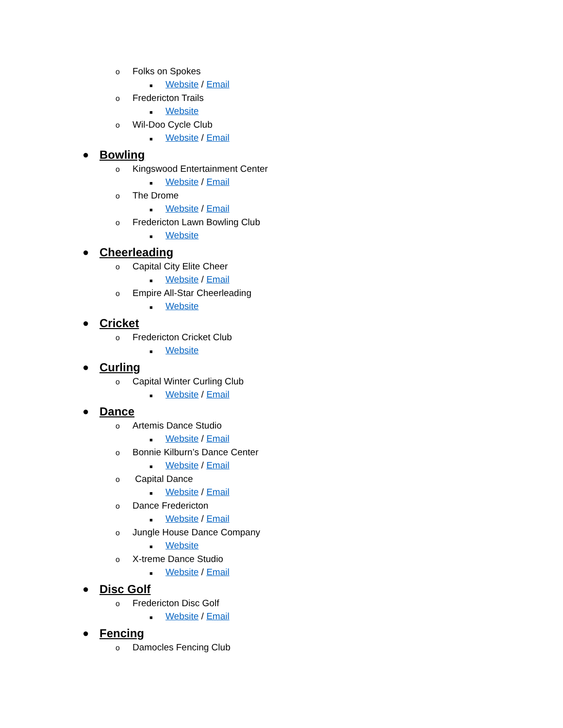o Folks on Spokes
■ Website / Email
o Fredericton Trails
■ Website
o Wil-Doo Cycle Club
■ Website / Email
● Bowling
o Kingswood Entertainment Center
■ Website / Email
o The Drome
■ Website / Email
o Fredericton Lawn Bowling Club
■ Website
● Cheerleading
o Capital City Elite Cheer
■ Website / Email
o Empire All-Star Cheerleading
■ Website
● Cricket
o Fredericton Cricket Club
■ Website
● Curling
o Capital Winter Curling Club
■ Website / Email
● Dance
o Artemis Dance Studio
■ Website / Email
o Bonnie Kilburn’s Dance Center
■ Website / Email
o Capital Dance
■ Website / Email
o Dance Fredericton
■ Website / Email
o Jungle House Dance Company
■ Website
o X-treme Dance Studio
■ Website / Email
● Disc Golf
o Fredericton Disc Golf
■ Website / Email
● Fencing
o Damocles Fencing Club